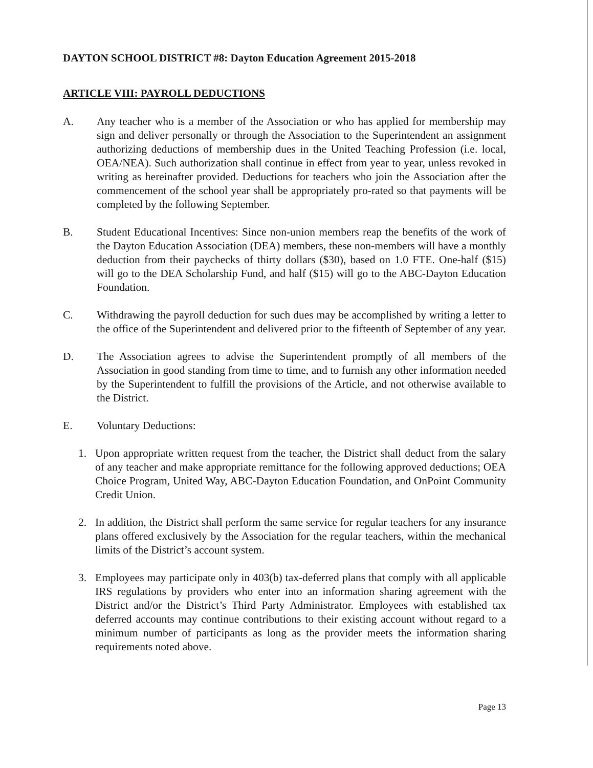DAYTON SCHOOL DISTRICT #8: Dayton Education Agreement 2015-2018
ARTICLE VIII: PAYROLL DEDUCTIONS
A. Any teacher who is a member of the Association or who has applied for membership may sign and deliver personally or through the Association to the Superintendent an assignment authorizing deductions of membership dues in the United Teaching Profession (i.e. local, OEA/NEA). Such authorization shall continue in effect from year to year, unless revoked in writing as hereinafter provided. Deductions for teachers who join the Association after the commencement of the school year shall be appropriately pro-rated so that payments will be completed by the following September.
B. Student Educational Incentives: Since non-union members reap the benefits of the work of the Dayton Education Association (DEA) members, these non-members will have a monthly deduction from their paychecks of thirty dollars ($30), based on 1.0 FTE. One-half ($15) will go to the DEA Scholarship Fund, and half ($15) will go to the ABC-Dayton Education Foundation.
C. Withdrawing the payroll deduction for such dues may be accomplished by writing a letter to the office of the Superintendent and delivered prior to the fifteenth of September of any year.
D. The Association agrees to advise the Superintendent promptly of all members of the Association in good standing from time to time, and to furnish any other information needed by the Superintendent to fulfill the provisions of the Article, and not otherwise available to the District.
E. Voluntary Deductions:
1. Upon appropriate written request from the teacher, the District shall deduct from the salary of any teacher and make appropriate remittance for the following approved deductions; OEA Choice Program, United Way, ABC-Dayton Education Foundation, and OnPoint Community Credit Union.
2. In addition, the District shall perform the same service for regular teachers for any insurance plans offered exclusively by the Association for the regular teachers, within the mechanical limits of the District’s account system.
3. Employees may participate only in 403(b) tax-deferred plans that comply with all applicable IRS regulations by providers who enter into an information sharing agreement with the District and/or the District’s Third Party Administrator. Employees with established tax deferred accounts may continue contributions to their existing account without regard to a minimum number of participants as long as the provider meets the information sharing requirements noted above.
Page 13